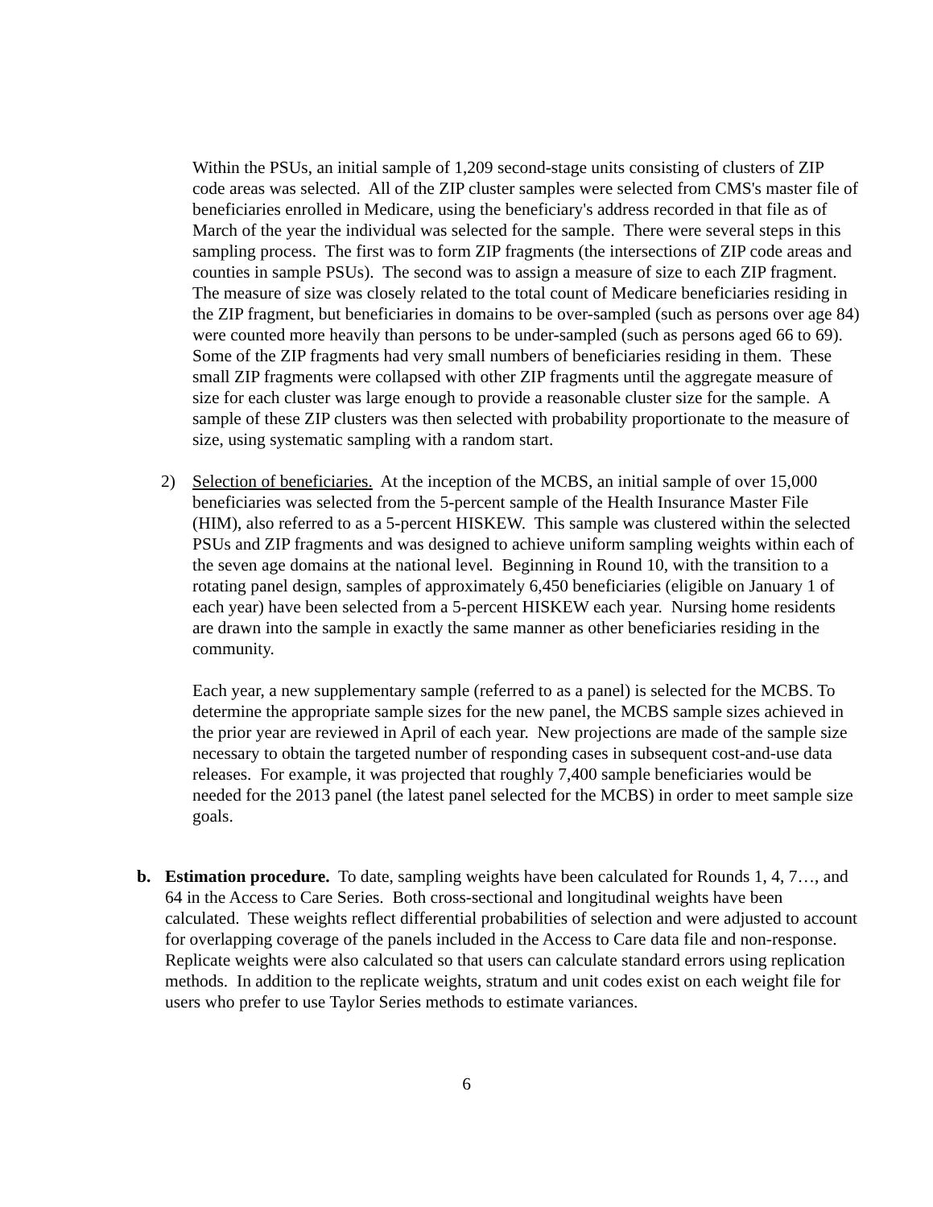Within the PSUs, an initial sample of 1,209 second-stage units consisting of clusters of ZIP code areas was selected. All of the ZIP cluster samples were selected from CMS's master file of beneficiaries enrolled in Medicare, using the beneficiary's address recorded in that file as of March of the year the individual was selected for the sample. There were several steps in this sampling process. The first was to form ZIP fragments (the intersections of ZIP code areas and counties in sample PSUs). The second was to assign a measure of size to each ZIP fragment. The measure of size was closely related to the total count of Medicare beneficiaries residing in the ZIP fragment, but beneficiaries in domains to be over-sampled (such as persons over age 84) were counted more heavily than persons to be under-sampled (such as persons aged 66 to 69). Some of the ZIP fragments had very small numbers of beneficiaries residing in them. These small ZIP fragments were collapsed with other ZIP fragments until the aggregate measure of size for each cluster was large enough to provide a reasonable cluster size for the sample. A sample of these ZIP clusters was then selected with probability proportionate to the measure of size, using systematic sampling with a random start.
2) Selection of beneficiaries. At the inception of the MCBS, an initial sample of over 15,000 beneficiaries was selected from the 5-percent sample of the Health Insurance Master File (HIM), also referred to as a 5-percent HISKEW. This sample was clustered within the selected PSUs and ZIP fragments and was designed to achieve uniform sampling weights within each of the seven age domains at the national level. Beginning in Round 10, with the transition to a rotating panel design, samples of approximately 6,450 beneficiaries (eligible on January 1 of each year) have been selected from a 5-percent HISKEW each year. Nursing home residents are drawn into the sample in exactly the same manner as other beneficiaries residing in the community.
Each year, a new supplementary sample (referred to as a panel) is selected for the MCBS. To determine the appropriate sample sizes for the new panel, the MCBS sample sizes achieved in the prior year are reviewed in April of each year. New projections are made of the sample size necessary to obtain the targeted number of responding cases in subsequent cost-and-use data releases. For example, it was projected that roughly 7,400 sample beneficiaries would be needed for the 2013 panel (the latest panel selected for the MCBS) in order to meet sample size goals.
b. Estimation procedure. To date, sampling weights have been calculated for Rounds 1, 4, 7…, and 64 in the Access to Care Series. Both cross-sectional and longitudinal weights have been calculated. These weights reflect differential probabilities of selection and were adjusted to account for overlapping coverage of the panels included in the Access to Care data file and non-response. Replicate weights were also calculated so that users can calculate standard errors using replication methods. In addition to the replicate weights, stratum and unit codes exist on each weight file for users who prefer to use Taylor Series methods to estimate variances.
6